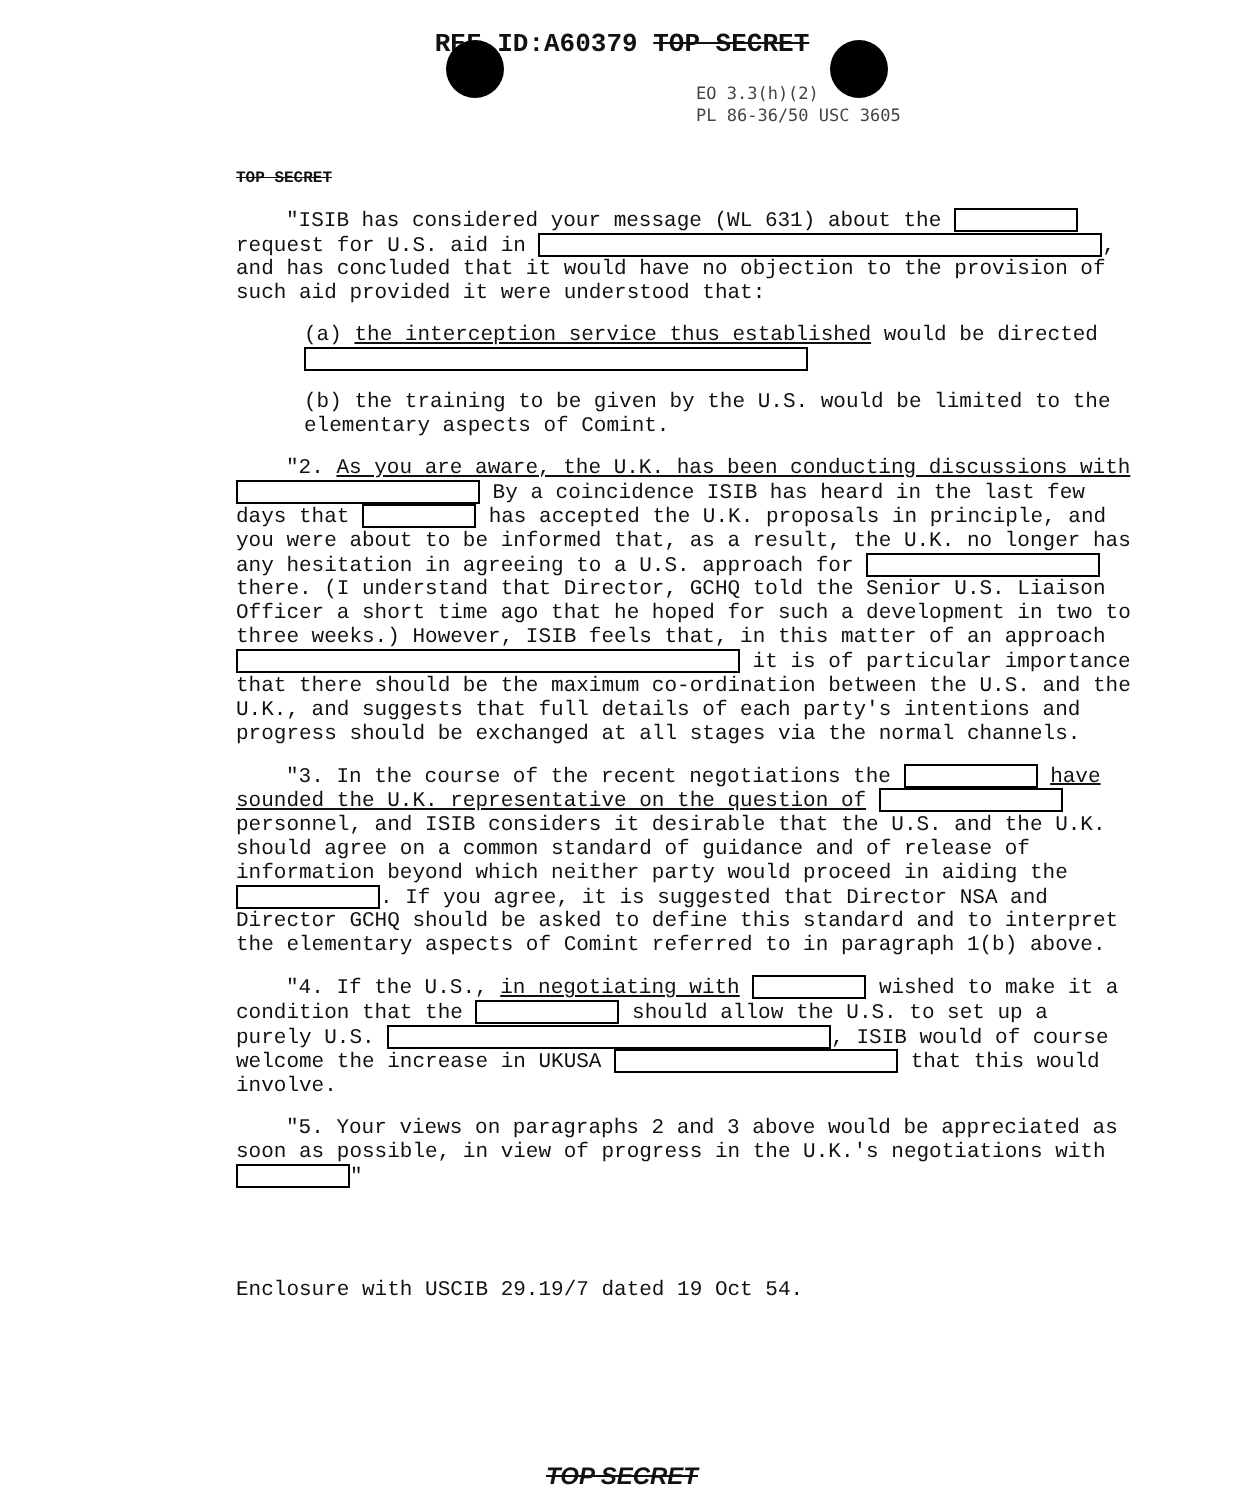REF ID:A60379 TOP SECRET
EO 3.3(h)(2)
PL 86-36/50 USC 3605
TOP SECRET
"ISIB has considered your message (WL 631) about the request for U.S. aid in , and has concluded that it would have no objection to the provision of such aid provided it were understood that:
(a) the interception service thus established would be directed
(b) the training to be given by the U.S. would be limited to the elementary aspects of Comint.
"2. As you are aware, the U.K. has been conducting discussions with By a coincidence ISIB has heard in the last few days that has accepted the U.K. proposals in principle, and you were about to be informed that, as a result, the U.K. no longer has any hesitation in agreeing to a U.S. approach for there. (I understand that Director, GCHQ told the Senior U.S. Liaison Officer a short time ago that he hoped for such a development in two to three weeks.) However, ISIB feels that, in this matter of an approach it is of particular importance that there should be the maximum co-ordination between the U.S. and the U.K., and suggests that full details of each party's intentions and progress should be exchanged at all stages via the normal channels.
"3. In the course of the recent negotiations the have sounded the U.K. representative on the question of personnel, and ISIB considers it desirable that the U.S. and the U.K. should agree on a common standard of guidance and of release of information beyond which neither party would proceed in aiding the . If you agree, it is suggested that Director NSA and Director GCHQ should be asked to define this standard and to interpret the elementary aspects of Comint referred to in paragraph 1(b) above.
"4. If the U.S., in negotiating with wished to make it a condition that the should allow the U.S. to set up a purely U.S. , ISIB would of course welcome the increase in UKUSA that this would involve.
"5. Your views on paragraphs 2 and 3 above would be appreciated as soon as possible, in view of progress in the U.K.'s negotiations with "
Enclosure with USCIB 29.19/7 dated 19 Oct 54.
TOP SECRET